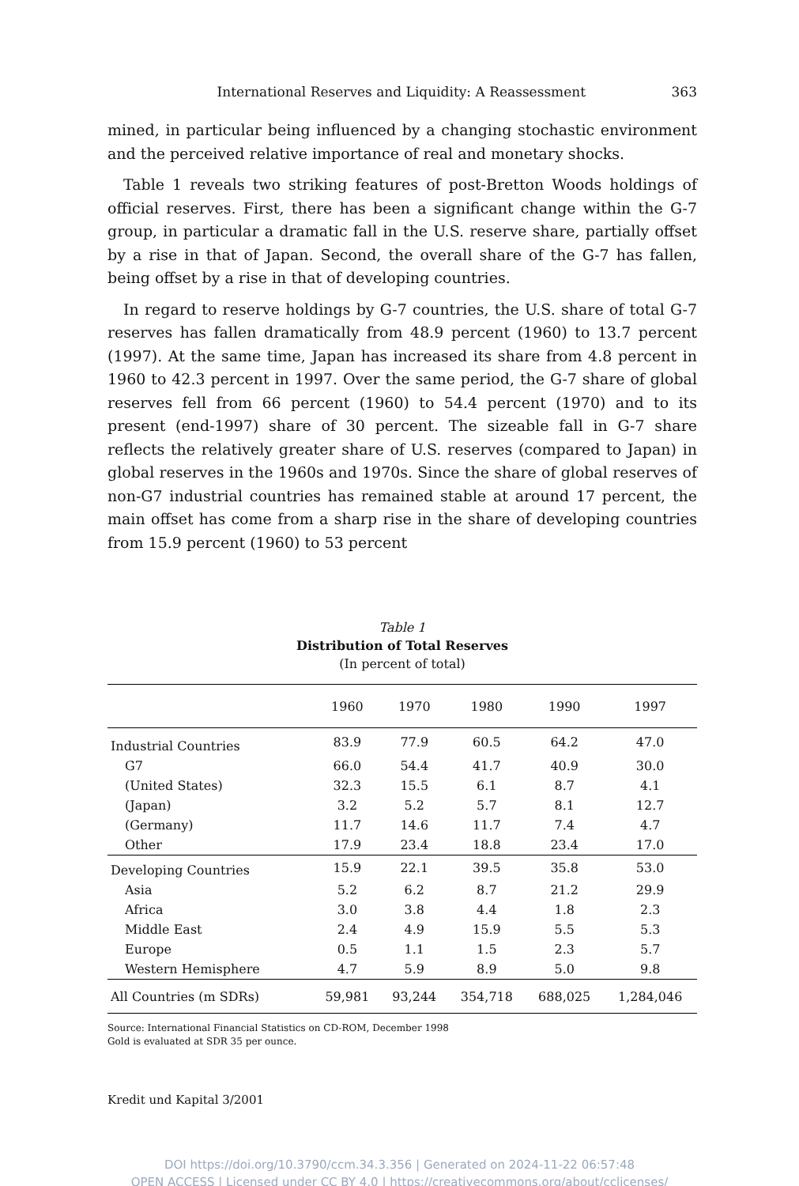International Reserves and Liquidity: A Reassessment 363
mined, in particular being influenced by a changing stochastic environment and the perceived relative importance of real and monetary shocks.
Table 1 reveals two striking features of post-Bretton Woods holdings of official reserves. First, there has been a significant change within the G-7 group, in particular a dramatic fall in the U.S. reserve share, partially offset by a rise in that of Japan. Second, the overall share of the G-7 has fallen, being offset by a rise in that of developing countries.
In regard to reserve holdings by G-7 countries, the U.S. share of total G-7 reserves has fallen dramatically from 48.9 percent (1960) to 13.7 percent (1997). At the same time, Japan has increased its share from 4.8 percent in 1960 to 42.3 percent in 1997. Over the same period, the G-7 share of global reserves fell from 66 percent (1960) to 54.4 percent (1970) and to its present (end-1997) share of 30 percent. The sizeable fall in G-7 share reflects the relatively greater share of U.S. reserves (compared to Japan) in global reserves in the 1960s and 1970s. Since the share of global reserves of non-G7 industrial countries has remained stable at around 17 percent, the main offset has come from a sharp rise in the share of developing countries from 15.9 percent (1960) to 53 percent
Table 1
Distribution of Total Reserves
(In percent of total)
| | 1960 | 1970 | 1980 | 1990 | 1997 |
| --- | --- | --- | --- | --- | --- |
| Industrial Countries | 83.9 | 77.9 | 60.5 | 64.2 | 47.0 |
| G7 | 66.0 | 54.4 | 41.7 | 40.9 | 30.0 |
| (United States) | 32.3 | 15.5 | 6.1 | 8.7 | 4.1 |
| (Japan) | 3.2 | 5.2 | 5.7 | 8.1 | 12.7 |
| (Germany) | 11.7 | 14.6 | 11.7 | 7.4 | 4.7 |
| Other | 17.9 | 23.4 | 18.8 | 23.4 | 17.0 |
| Developing Countries | 15.9 | 22.1 | 39.5 | 35.8 | 53.0 |
| Asia | 5.2 | 6.2 | 8.7 | 21.2 | 29.9 |
| Africa | 3.0 | 3.8 | 4.4 | 1.8 | 2.3 |
| Middle East | 2.4 | 4.9 | 15.9 | 5.5 | 5.3 |
| Europe | 0.5 | 1.1 | 1.5 | 2.3 | 5.7 |
| Western Hemisphere | 4.7 | 5.9 | 8.9 | 5.0 | 9.8 |
| All Countries (m SDRs) | 59,981 | 93,244 | 354,718 | 688,025 | 1,284,046 |
Source: International Financial Statistics on CD-ROM, December 1998
Gold is evaluated at SDR 35 per ounce.
Kredit und Kapital 3/2001
DOI https://doi.org/10.3790/ccm.34.3.356 | Generated on 2024-11-22 06:57:48
OPEN ACCESS | Licensed under CC BY 4.0 | https://creativecommons.org/about/cclicenses/